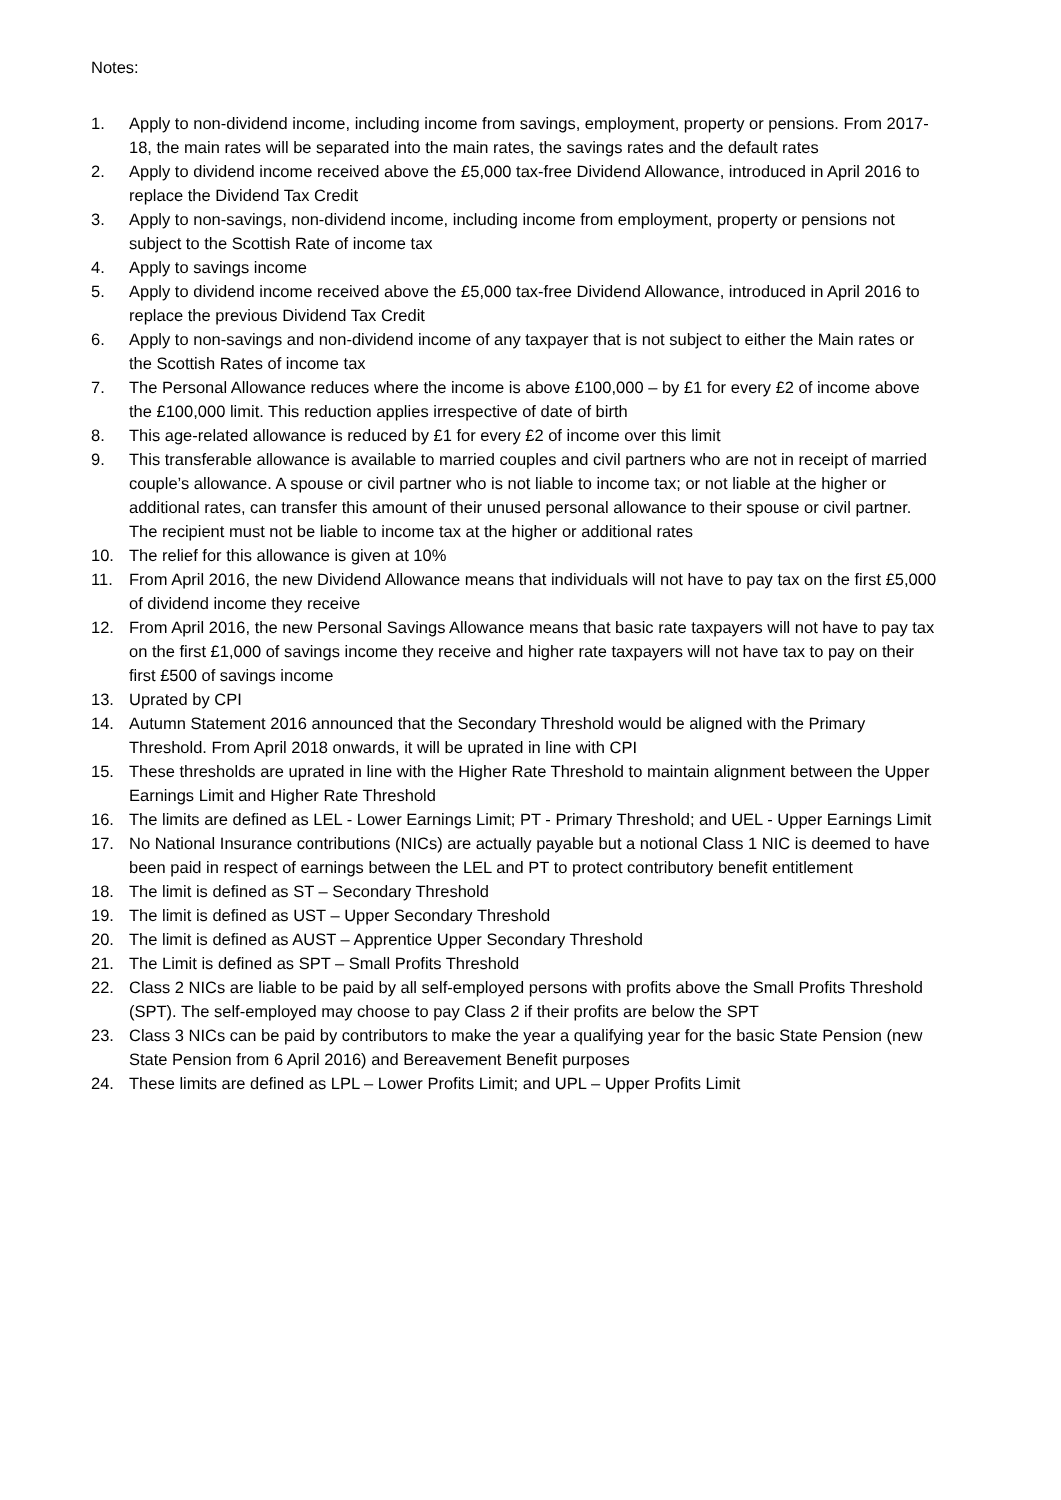Notes:
1. Apply to non-dividend income, including income from savings, employment, property or pensions. From 2017-18, the main rates will be separated into the main rates, the savings rates and the default rates
2. Apply to dividend income received above the £5,000 tax-free Dividend Allowance, introduced in April 2016 to replace the Dividend Tax Credit
3. Apply to non-savings, non-dividend income, including income from employment, property or pensions not subject to the Scottish Rate of income tax
4. Apply to savings income
5. Apply to dividend income received above the £5,000 tax-free Dividend Allowance, introduced in April 2016 to replace the previous Dividend Tax Credit
6. Apply to non-savings and non-dividend income of any taxpayer that is not subject to either the Main rates or the Scottish Rates of income tax
7. The Personal Allowance reduces where the income is above £100,000 – by £1 for every £2 of income above the £100,000 limit. This reduction applies irrespective of date of birth
8. This age-related allowance is reduced by £1 for every £2 of income over this limit
9. This transferable allowance is available to married couples and civil partners who are not in receipt of married couple’s allowance. A spouse or civil partner who is not liable to income tax; or not liable at the higher or additional rates, can transfer this amount of their unused personal allowance to their spouse or civil partner. The recipient must not be liable to income tax at the higher or additional rates
10. The relief for this allowance is given at 10%
11. From April 2016, the new Dividend Allowance means that individuals will not have to pay tax on the first £5,000 of dividend income they receive
12. From April 2016, the new Personal Savings Allowance means that basic rate taxpayers will not have to pay tax on the first £1,000 of savings income they receive and higher rate taxpayers will not have tax to pay on their first £500 of savings income
13. Uprated by CPI
14. Autumn Statement 2016 announced that the Secondary Threshold would be aligned with the Primary Threshold. From April 2018 onwards, it will be uprated in line with CPI
15. These thresholds are uprated in line with the Higher Rate Threshold to maintain alignment between the Upper Earnings Limit and Higher Rate Threshold
16. The limits are defined as LEL - Lower Earnings Limit; PT - Primary Threshold; and UEL - Upper Earnings Limit
17. No National Insurance contributions (NICs) are actually payable but a notional Class 1 NIC is deemed to have been paid in respect of earnings between the LEL and PT to protect contributory benefit entitlement
18. The limit is defined as ST – Secondary Threshold
19. The limit is defined as UST – Upper Secondary Threshold
20. The limit is defined as AUST – Apprentice Upper Secondary Threshold
21. The Limit is defined as SPT – Small Profits Threshold
22. Class 2 NICs are liable to be paid by all self-employed persons with profits above the Small Profits Threshold (SPT). The self-employed may choose to pay Class 2 if their profits are below the SPT
23. Class 3 NICs can be paid by contributors to make the year a qualifying year for the basic State Pension (new State Pension from 6 April 2016) and Bereavement Benefit purposes
24. These limits are defined as LPL – Lower Profits Limit; and UPL – Upper Profits Limit